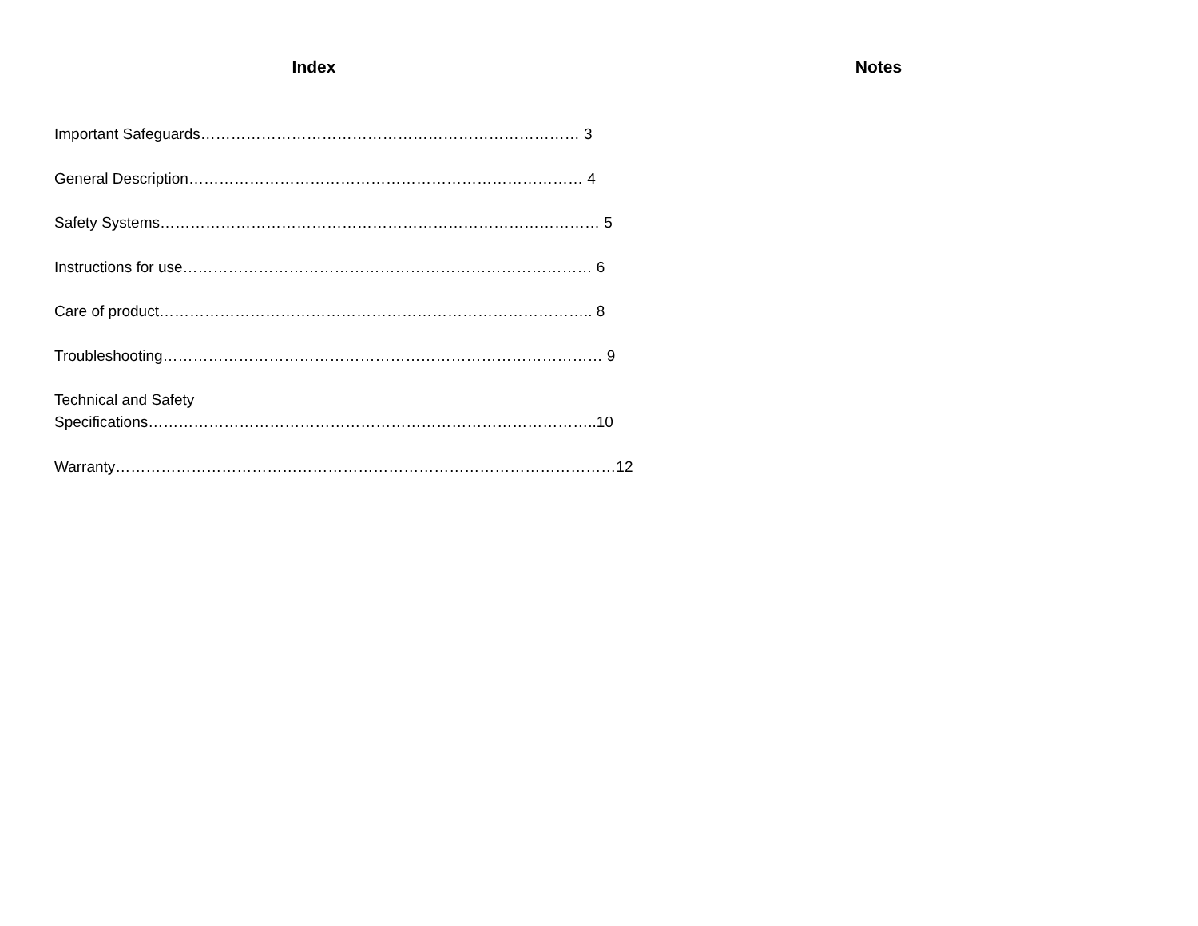Index
Important Safeguards………………………………………………………………… 3
General Description…………………………………………………………………… 4
Safety Systems…………………………………………………………………………… 5
Instructions for use……………………………………………………………………… 6
Care of product………………………………………………………………………….. 8
Troubleshooting…………………………………………………………………………… 9
Technical and Safety
Specifications……………………………………………………………………………..10
Warranty………………………………………………………………………………………12
Notes